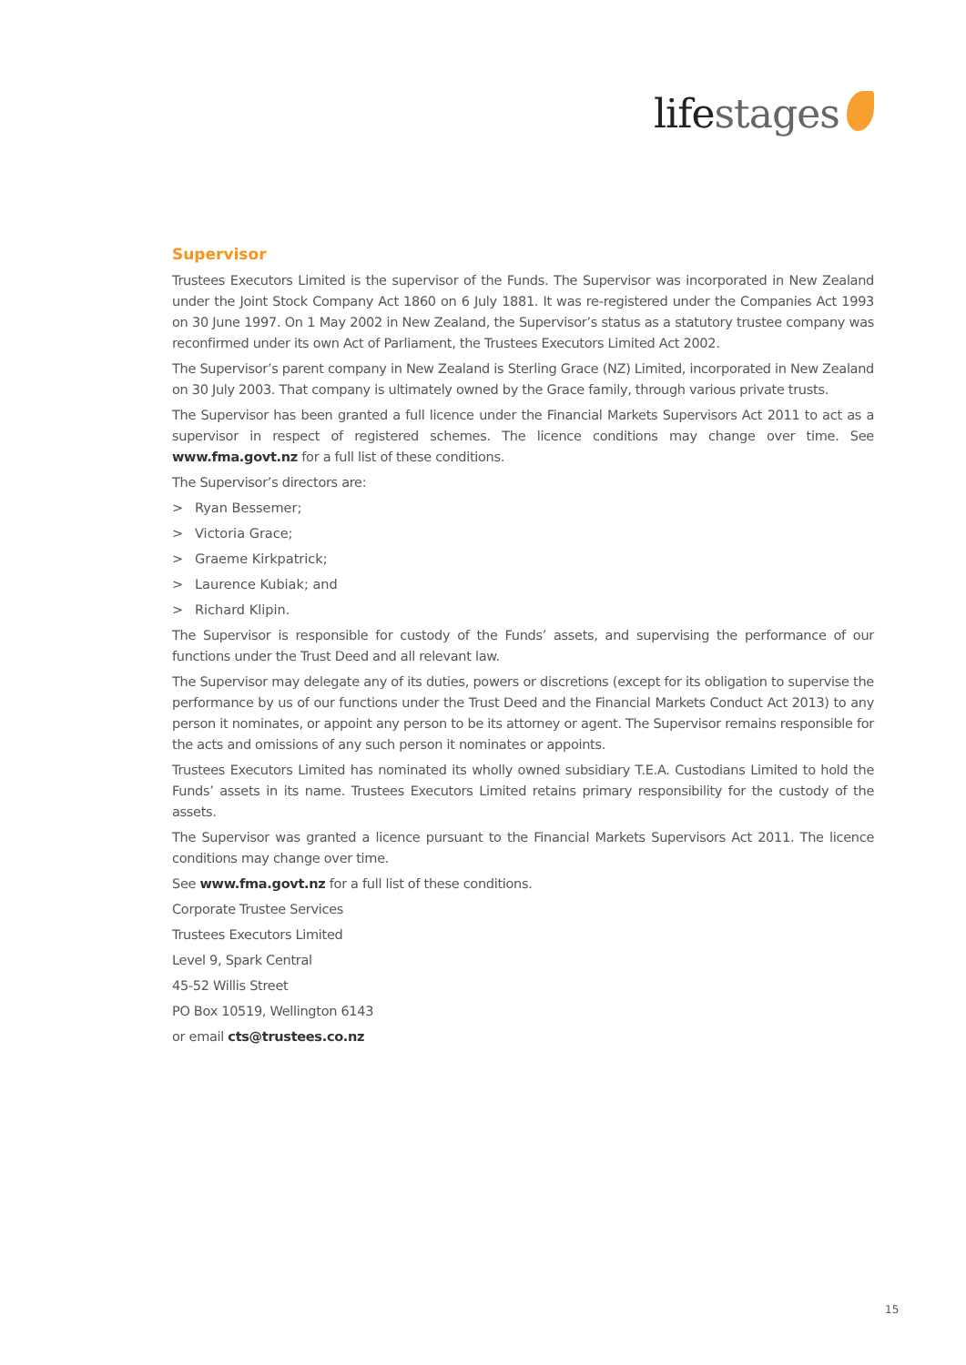lifestages
Supervisor
Trustees Executors Limited is the supervisor of the Funds. The Supervisor was incorporated in New Zealand under the Joint Stock Company Act 1860 on 6 July 1881. It was re-registered under the Companies Act 1993 on 30 June 1997. On 1 May 2002 in New Zealand, the Supervisor’s status as a statutory trustee company was reconfirmed under its own Act of Parliament, the Trustees Executors Limited Act 2002.
The Supervisor’s parent company in New Zealand is Sterling Grace (NZ) Limited, incorporated in New Zealand on 30 July 2003. That company is ultimately owned by the Grace family, through various private trusts.
The Supervisor has been granted a full licence under the Financial Markets Supervisors Act 2011 to act as a supervisor in respect of registered schemes. The licence conditions may change over time. See www.fma.govt.nz for a full list of these conditions.
The Supervisor’s directors are:
> Ryan Bessemer;
> Victoria Grace;
> Graeme Kirkpatrick;
> Laurence Kubiak; and
> Richard Klipin.
The Supervisor is responsible for custody of the Funds’ assets, and supervising the performance of our functions under the Trust Deed and all relevant law.
The Supervisor may delegate any of its duties, powers or discretions (except for its obligation to supervise the performance by us of our functions under the Trust Deed and the Financial Markets Conduct Act 2013) to any person it nominates, or appoint any person to be its attorney or agent. The Supervisor remains responsible for the acts and omissions of any such person it nominates or appoints.
Trustees Executors Limited has nominated its wholly owned subsidiary T.E.A. Custodians Limited to hold the Funds’ assets in its name. Trustees Executors Limited retains primary responsibility for the custody of the assets.
The Supervisor was granted a licence pursuant to the Financial Markets Supervisors Act 2011. The licence conditions may change over time.
See www.fma.govt.nz for a full list of these conditions.
Corporate Trustee Services
Trustees Executors Limited
Level 9, Spark Central
45-52 Willis Street
PO Box 10519, Wellington 6143
or email cts@trustees.co.nz
15